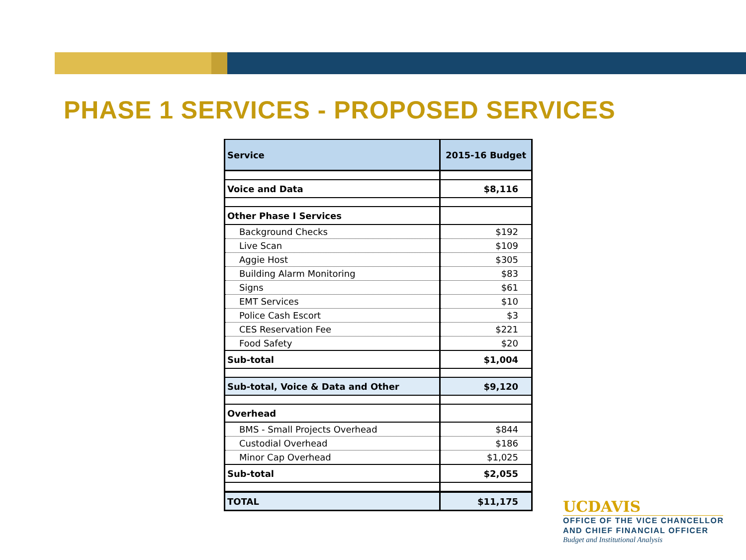PHASE 1 SERVICES - PROPOSED SERVICES
| Service | 2015-16 Budget |
| --- | --- |
| Voice and Data | $8,116 |
| Other Phase I Services | |
| Background Checks | $192 |
| Live Scan | $109 |
| Aggie Host | $305 |
| Building Alarm Monitoring | $83 |
| Signs | $61 |
| EMT Services | $10 |
| Police Cash Escort | $3 |
| CES Reservation Fee | $221 |
| Food Safety | $20 |
| Sub-total | $1,004 |
| Sub-total, Voice & Data and Other | $9,120 |
| Overhead | |
| BMS - Small Projects Overhead | $844 |
| Custodial Overhead | $186 |
| Minor Cap Overhead | $1,025 |
| Sub-total | $2,055 |
| TOTAL | $11,175 |
UCDAVIS
OFFICE OF THE VICE CHANCELLOR
AND CHIEF FINANCIAL OFFICER
Budget and Institutional Analysis